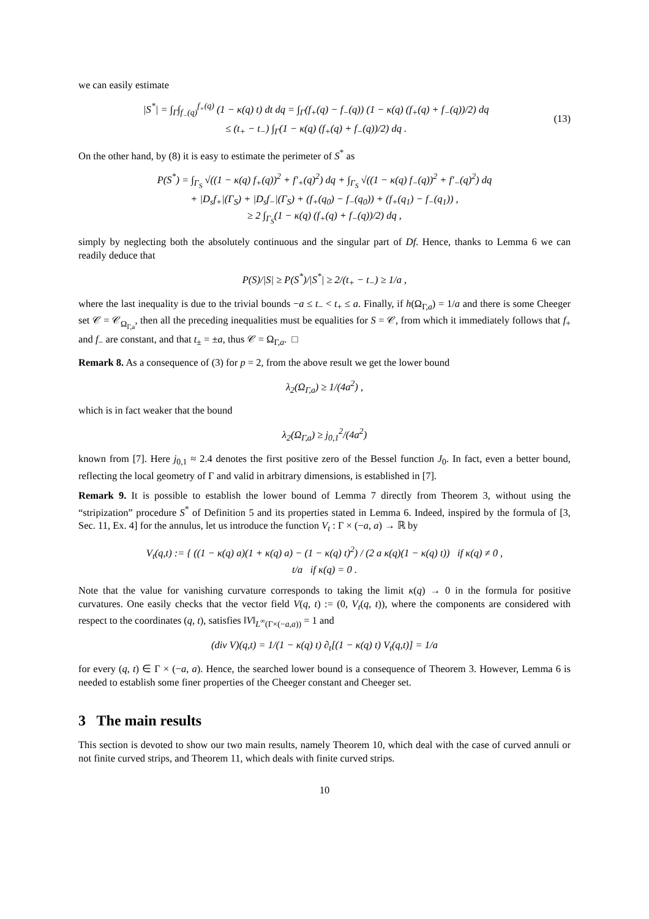we can easily estimate
|S<sup>*</sup>| = ∫<sub>Γ</sub>∫<sub>f<sub>−</sub>(q)</sub><sup>f<sub>+</sub>(q)</sup> (1 − κ(q) t) dt dq = ∫<sub>Γ</sub>(f<sub>+</sub>(q) − f<sub>−</sub>(q)) (1 − κ(q) (f<sub>+</sub>(q) + f<sub>−</sub>(q))/2) dq
≤ (t<sub>+</sub> − t<sub>−</sub>) ∫<sub>Γ</sub>(1 − κ(q) (f<sub>+</sub>(q) + f<sub>−</sub>(q))/2) dq .
(13)
On the other hand, by (8) it is easy to estimate the perimeter of S<sup>*</sup> as
P(S<sup>*</sup>) = ∫<sub>Γ<sub>S</sub></sub> √((1 − κ(q) f<sub>+</sub>(q))<sup>2</sup> + f′<sub>+</sub>(q)<sup>2</sup>) dq + ∫<sub>Γ<sub>S</sub></sub> √((1 − κ(q) f<sub>−</sub>(q))<sup>2</sup> + f′<sub>−</sub>(q)<sup>2</sup>) dq
+ |D<sub>s</sub>f<sub>+</sub>|(Γ<sub>S</sub>) + |D<sub>s</sub>f<sub>−</sub>|(Γ<sub>S</sub>) + (f<sub>+</sub>(q<sub>0</sub>) − f<sub>−</sub>(q<sub>0</sub>)) + (f<sub>+</sub>(q<sub>1</sub>) − f<sub>−</sub>(q<sub>1</sub>)) ,
≥ 2 ∫<sub>Γ<sub>S</sub></sub>(1 − κ(q) (f<sub>+</sub>(q) + f<sub>−</sub>(q))/2) dq ,
simply by neglecting both the absolutely continuous and the singular part of Df. Hence, thanks to Lemma 6 we can readily deduce that
P(S)/|S| ≥ P(S<sup>*</sup>)/|S<sup>*</sup>| ≥ 2/(t<sub>+</sub> − t<sub>−</sub>) ≥ 1/a ,
where the last inequality is due to the trivial bounds −a ≤ t<sub>−</sub> < t<sub>+</sub> ≤ a. Finally, if h(Ω<sub>Γ,a</sub>) = 1/a and there is some Cheeger set 𝒞 = 𝒞<sub>Ω<sub>Γ,a</sub></sub>, then all the preceding inequalities must be equalities for S = 𝒞, from which it immediately follows that f<sub>+</sub> and f<sub>−</sub> are constant, and that t<sub>±</sub> = ±a, thus 𝒞 = Ω<sub>Γ,a</sub>. □
Remark 8. As a consequence of (3) for p = 2, from the above result we get the lower bound
λ<sub>2</sub>(Ω<sub>Γ,a</sub>) ≥ 1/(4a<sup>2</sup>) ,
which is in fact weaker that the bound
λ<sub>2</sub>(Ω<sub>Γ,a</sub>) ≥ j<sub>0,1</sub><sup>2</sup>/(4a<sup>2</sup>)
known from [7]. Here j<sub>0,1</sub> ≈ 2.4 denotes the first positive zero of the Bessel function J<sub>0</sub>. In fact, even a better bound, reflecting the local geometry of Γ and valid in arbitrary dimensions, is established in [7].
Remark 9. It is possible to establish the lower bound of Lemma 7 directly from Theorem 3, without using the “stripization” procedure S<sup>*</sup> of Definition 5 and its properties stated in Lemma 6. Indeed, inspired by the formula of [3, Sec. 11, Ex. 4] for the annulus, let us introduce the function V<sub>t</sub> : Γ × (−a, a) → ℝ by
V<sub>t</sub>(q,t) := { ((1 − κ(q) a)(1 + κ(q) a) − (1 − κ(q) t)<sup>2</sup>) / (2 a κ(q)(1 − κ(q) t)) if κ(q) ≠ 0 ,
t/a if κ(q) = 0 .
Note that the value for vanishing curvature corresponds to taking the limit κ(q) → 0 in the formula for positive curvatures. One easily checks that the vector field V(q, t) := (0, V<sub>t</sub>(q, t)), where the components are considered with respect to the coordinates (q, t), satisfies ‖V‖<sub>L<sup>∞</sup>(Γ×(−a,a))</sub> = 1 and
(div V)(q,t) = 1/(1 − κ(q) t) ∂<sub>t</sub>[(1 − κ(q) t) V<sub>t</sub>(q,t)] = 1/a
for every (q, t) ∈ Γ × (−a, a). Hence, the searched lower bound is a consequence of Theorem 3. However, Lemma 6 is needed to establish some finer properties of the Cheeger constant and Cheeger set.
3 The main results
This section is devoted to show our two main results, namely Theorem 10, which deal with the case of curved annuli or not finite curved strips, and Theorem 11, which deals with finite curved strips.
10